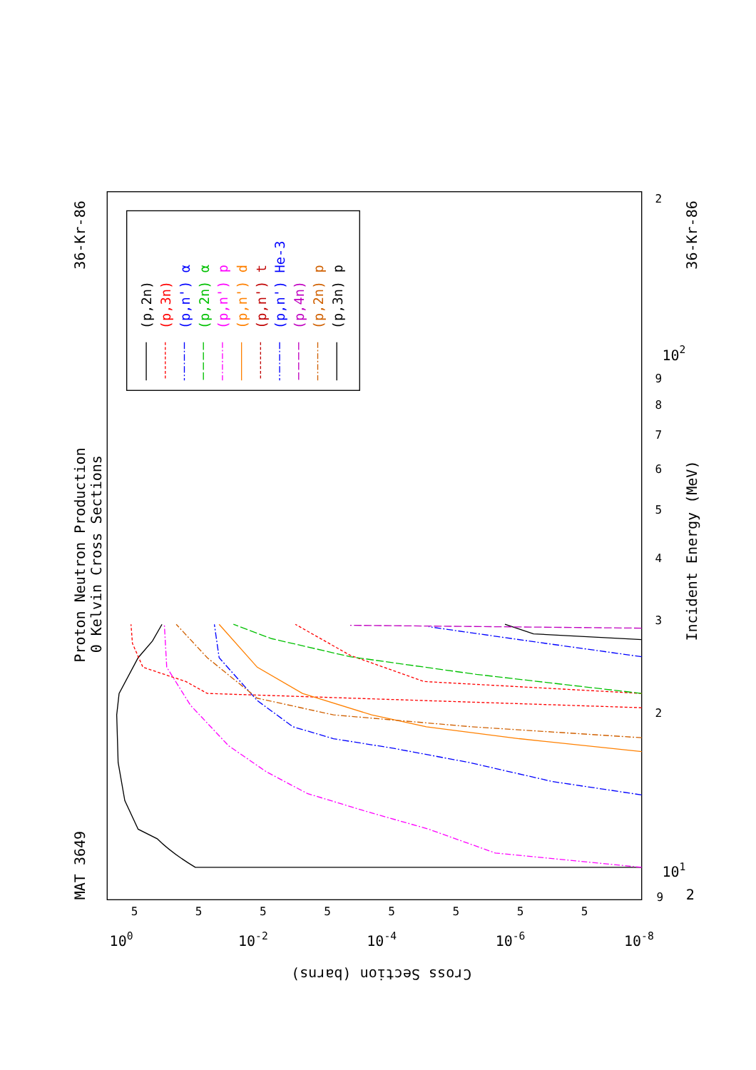Proton Neutron Production
0 Kelvin Cross Sections
36-Kr-86
36-Kr-86
MAT 3649
Incident Energy (MeV)
Cross Section (barns)
(p,2n)
(p,3n)
(p,n') α
(p,2n) α
(p,n') p
(p,n') d
(p,n') t
(p,n') He-3
(p,4n)
(p,2n) p
(p,3n) p
9
101
2
3
4
5
6
7
8
9
102
2
2
100
10-2
10-4
10-6
10-8
5
5
5
5
5
5
5
5